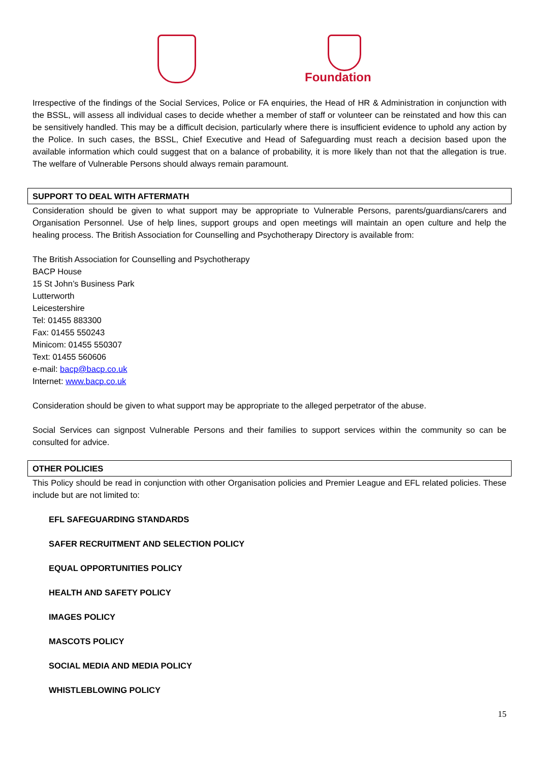Foundation
Irrespective of the findings of the Social Services, Police or FA enquiries, the Head of HR & Administration in conjunction with the BSSL, will assess all individual cases to decide whether a member of staff or volunteer can be reinstated and how this can be sensitively handled. This may be a difficult decision, particularly where there is insufficient evidence to uphold any action by the Police. In such cases, the BSSL, Chief Executive and Head of Safeguarding must reach a decision based upon the available information which could suggest that on a balance of probability, it is more likely than not that the allegation is true. The welfare of Vulnerable Persons should always remain paramount.
SUPPORT TO DEAL WITH AFTERMATH
Consideration should be given to what support may be appropriate to Vulnerable Persons, parents/guardians/carers and Organisation Personnel. Use of help lines, support groups and open meetings will maintain an open culture and help the healing process. The British Association for Counselling and Psychotherapy Directory is available from:
The British Association for Counselling and Psychotherapy
BACP House
15 St John’s Business Park
Lutterworth
Leicestershire
Tel: 01455 883300
Fax: 01455 550243
Minicom: 01455 550307
Text: 01455 560606
e-mail: bacp@bacp.co.uk
Internet: www.bacp.co.uk
Consideration should be given to what support may be appropriate to the alleged perpetrator of the abuse.
Social Services can signpost Vulnerable Persons and their families to support services within the community so can be consulted for advice.
OTHER POLICIES
This Policy should be read in conjunction with other Organisation policies and Premier League and EFL related policies. These include but are not limited to:
EFL SAFEGUARDING STANDARDS
SAFER RECRUITMENT AND SELECTION POLICY
EQUAL OPPORTUNITIES POLICY
HEALTH AND SAFETY POLICY
IMAGES POLICY
MASCOTS POLICY
SOCIAL MEDIA AND MEDIA POLICY
WHISTLEBLOWING POLICY
15